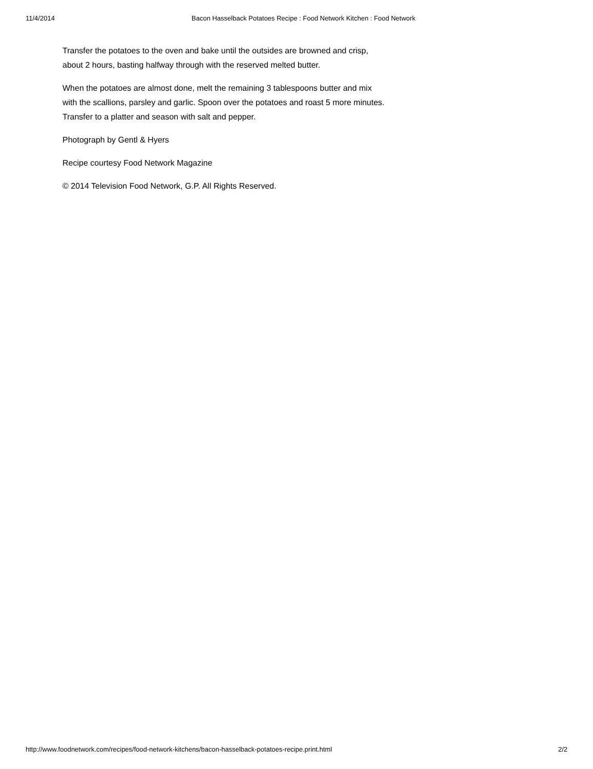11/4/2014 Bacon Hasselback Potatoes Recipe : Food Network Kitchen : Food Network
Transfer the potatoes to the oven and bake until the outsides are browned and crisp, about 2 hours, basting halfway through with the reserved melted butter.
When the potatoes are almost done, melt the remaining 3 tablespoons butter and mix with the scallions, parsley and garlic. Spoon over the potatoes and roast 5 more minutes. Transfer to a platter and season with salt and pepper.
Photograph by Gentl & Hyers
Recipe courtesy Food Network Magazine
© 2014 Television Food Network, G.P. All Rights Reserved.
http://www.foodnetwork.com/recipes/food-network-kitchens/bacon-hasselback-potatoes-recipe.print.html 2/2